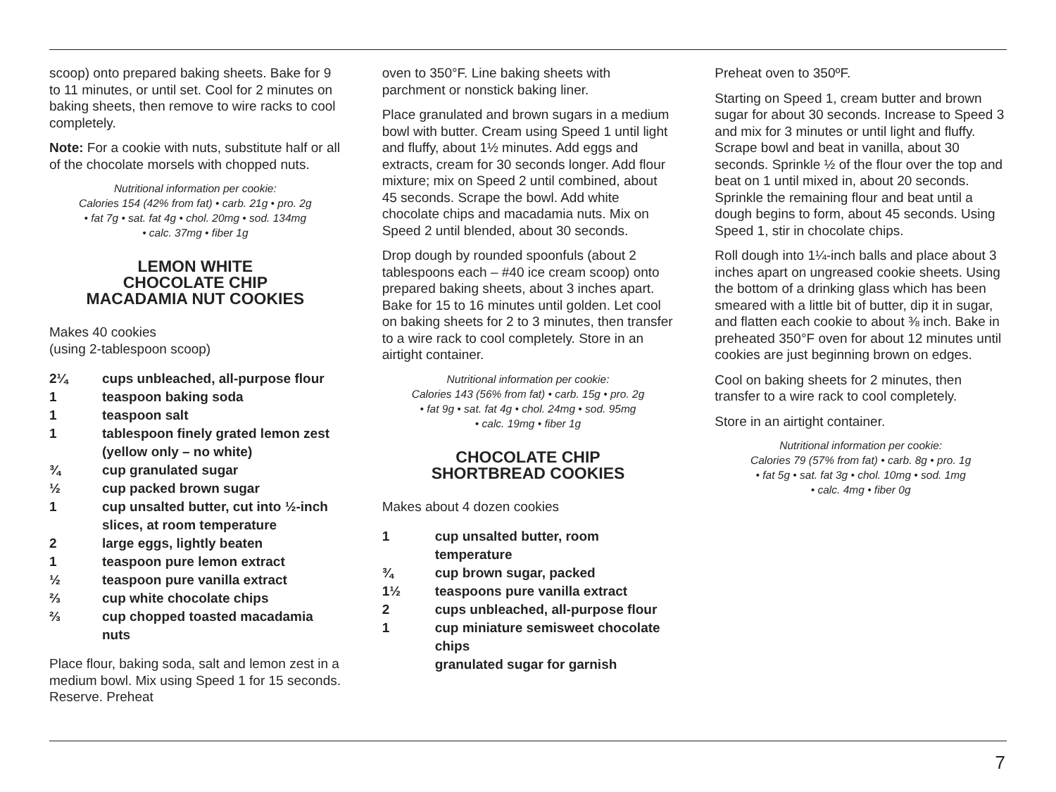scoop) onto prepared baking sheets. Bake for 9 to 11 minutes, or until set. Cool for 2 minutes on baking sheets, then remove to wire racks to cool completely.
Note: For a cookie with nuts, substitute half or all of the chocolate morsels with chopped nuts.
Nutritional information per cookie:
Calories 154 (42% from fat) • carb. 21g • pro. 2g
• fat 7g • sat. fat 4g • chol. 20mg • sod. 134mg
• calc. 37mg • fiber 1g
LEMON WHITE
CHOCOLATE CHIP
MACADAMIA NUT COOKIES
Makes 40 cookies
(using 2-tablespoon scoop)
2¼ cups unbleached, all-purpose flour
1 teaspoon baking soda
1 teaspoon salt
1 tablespoon finely grated lemon zest (yellow only – no white)
¾ cup granulated sugar
½ cup packed brown sugar
1 cup unsalted butter, cut into ½-inch slices, at room temperature
2 large eggs, lightly beaten
1 teaspoon pure lemon extract
½ teaspoon pure vanilla extract
⅔ cup white chocolate chips
⅔ cup chopped toasted macadamia nuts
Place flour, baking soda, salt and lemon zest in a medium bowl. Mix using Speed 1 for 15 seconds. Reserve. Preheat
oven to 350°F. Line baking sheets with parchment or nonstick baking liner.
Place granulated and brown sugars in a medium bowl with butter. Cream using Speed 1 until light and fluffy, about 1½ minutes. Add eggs and extracts, cream for 30 seconds longer. Add flour mixture; mix on Speed 2 until combined, about 45 seconds. Scrape the bowl. Add white chocolate chips and macadamia nuts. Mix on Speed 2 until blended, about 30 seconds.
Drop dough by rounded spoonfuls (about 2 tablespoons each – #40 ice cream scoop) onto prepared baking sheets, about 3 inches apart. Bake for 15 to 16 minutes until golden. Let cool on baking sheets for 2 to 3 minutes, then transfer to a wire rack to cool completely. Store in an airtight container.
Nutritional information per cookie:
Calories 143 (56% from fat) • carb. 15g • pro. 2g
• fat 9g • sat. fat 4g • chol. 24mg • sod. 95mg
• calc. 19mg • fiber 1g
CHOCOLATE CHIP
SHORTBREAD COOKIES
Makes about 4 dozen cookies
1 cup unsalted butter, room temperature
¾ cup brown sugar, packed
1½ teaspoons pure vanilla extract
2 cups unbleached, all-purpose flour
1 cup miniature semisweet chocolate chips
granulated sugar for garnish
Preheat oven to 350ºF.
Starting on Speed 1, cream butter and brown sugar for about 30 seconds. Increase to Speed 3 and mix for 3 minutes or until light and fluffy. Scrape bowl and beat in vanilla, about 30 seconds. Sprinkle ½ of the flour over the top and beat on 1 until mixed in, about 20 seconds. Sprinkle the remaining flour and beat until a dough begins to form, about 45 seconds. Using Speed 1, stir in chocolate chips.
Roll dough into 1¼-inch balls and place about 3 inches apart on ungreased cookie sheets. Using the bottom of a drinking glass which has been smeared with a little bit of butter, dip it in sugar, and flatten each cookie to about ⅜ inch. Bake in preheated 350°F oven for about 12 minutes until cookies are just beginning brown on edges.
Cool on baking sheets for 2 minutes, then transfer to a wire rack to cool completely.
Store in an airtight container.
Nutritional information per cookie:
Calories 79 (57% from fat) • carb. 8g • pro. 1g
• fat 5g • sat. fat 3g • chol. 10mg • sod. 1mg
• calc. 4mg • fiber 0g
7